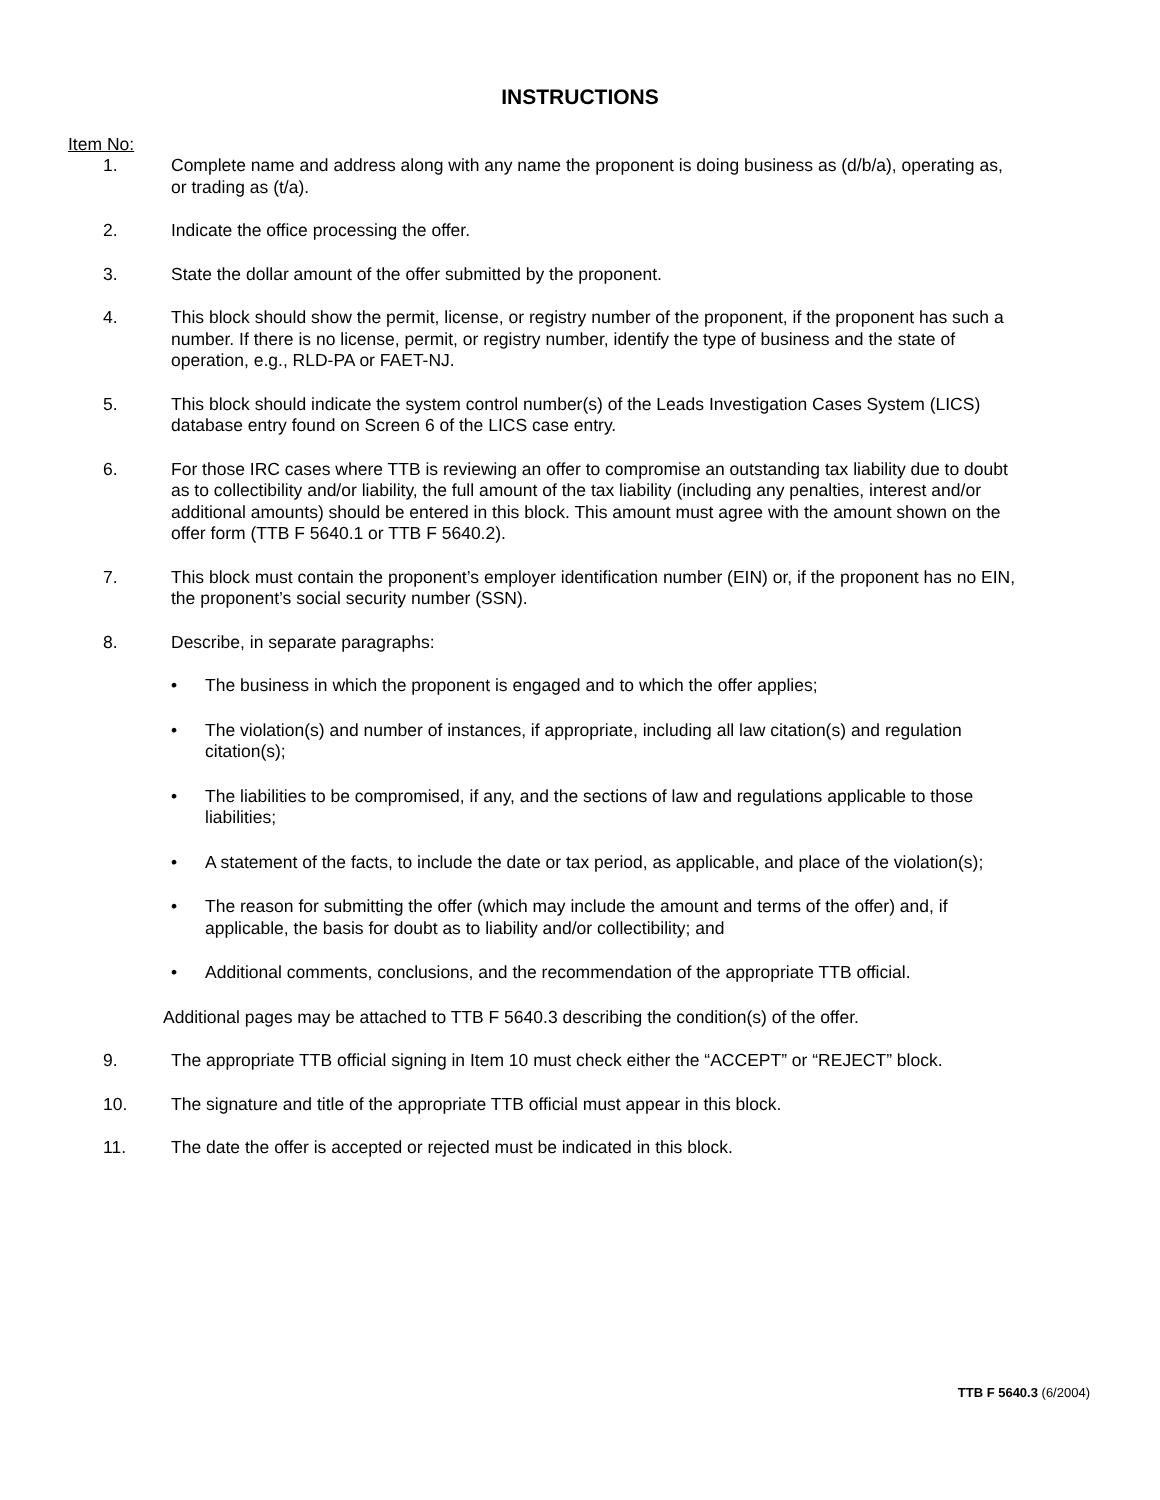INSTRUCTIONS
Item No:
1. Complete name and address along with any name the proponent is doing business as (d/b/a), operating as, or trading as (t/a).
2. Indicate the office processing the offer.
3. State the dollar amount of the offer submitted by the proponent.
4. This block should show the permit, license, or registry number of the proponent, if the proponent has such a number. If there is no license, permit, or registry number, identify the type of business and the state of operation, e.g., RLD-PA or FAET-NJ.
5. This block should indicate the system control number(s) of the Leads Investigation Cases System (LICS) database entry found on Screen 6 of the LICS case entry.
6. For those IRC cases where TTB is reviewing an offer to compromise an outstanding tax liability due to doubt as to collectibility and/or liability, the full amount of the tax liability (including any penalties, interest and/or additional amounts) should be entered in this block. This amount must agree with the amount shown on the offer form (TTB F 5640.1 or TTB F 5640.2).
7. This block must contain the proponent’s employer identification number (EIN) or, if the proponent has no EIN, the proponent’s social security number (SSN).
8. Describe, in separate paragraphs:
• The business in which the proponent is engaged and to which the offer applies;
• The violation(s) and number of instances, if appropriate, including all law citation(s) and regulation citation(s);
• The liabilities to be compromised, if any, and the sections of law and regulations applicable to those liabilities;
• A statement of the facts, to include the date or tax period, as applicable, and place of the violation(s);
• The reason for submitting the offer (which may include the amount and terms of the offer) and, if applicable, the basis for doubt as to liability and/or collectibility; and
• Additional comments, conclusions, and the recommendation of the appropriate TTB official.
Additional pages may be attached to TTB F 5640.3 describing the condition(s) of the offer.
9. The appropriate TTB official signing in Item 10 must check either the “ACCEPT” or “REJECT” block.
10. The signature and title of the appropriate TTB official must appear in this block.
11. The date the offer is accepted or rejected must be indicated in this block.
TTB F 5640.3 (6/2004)